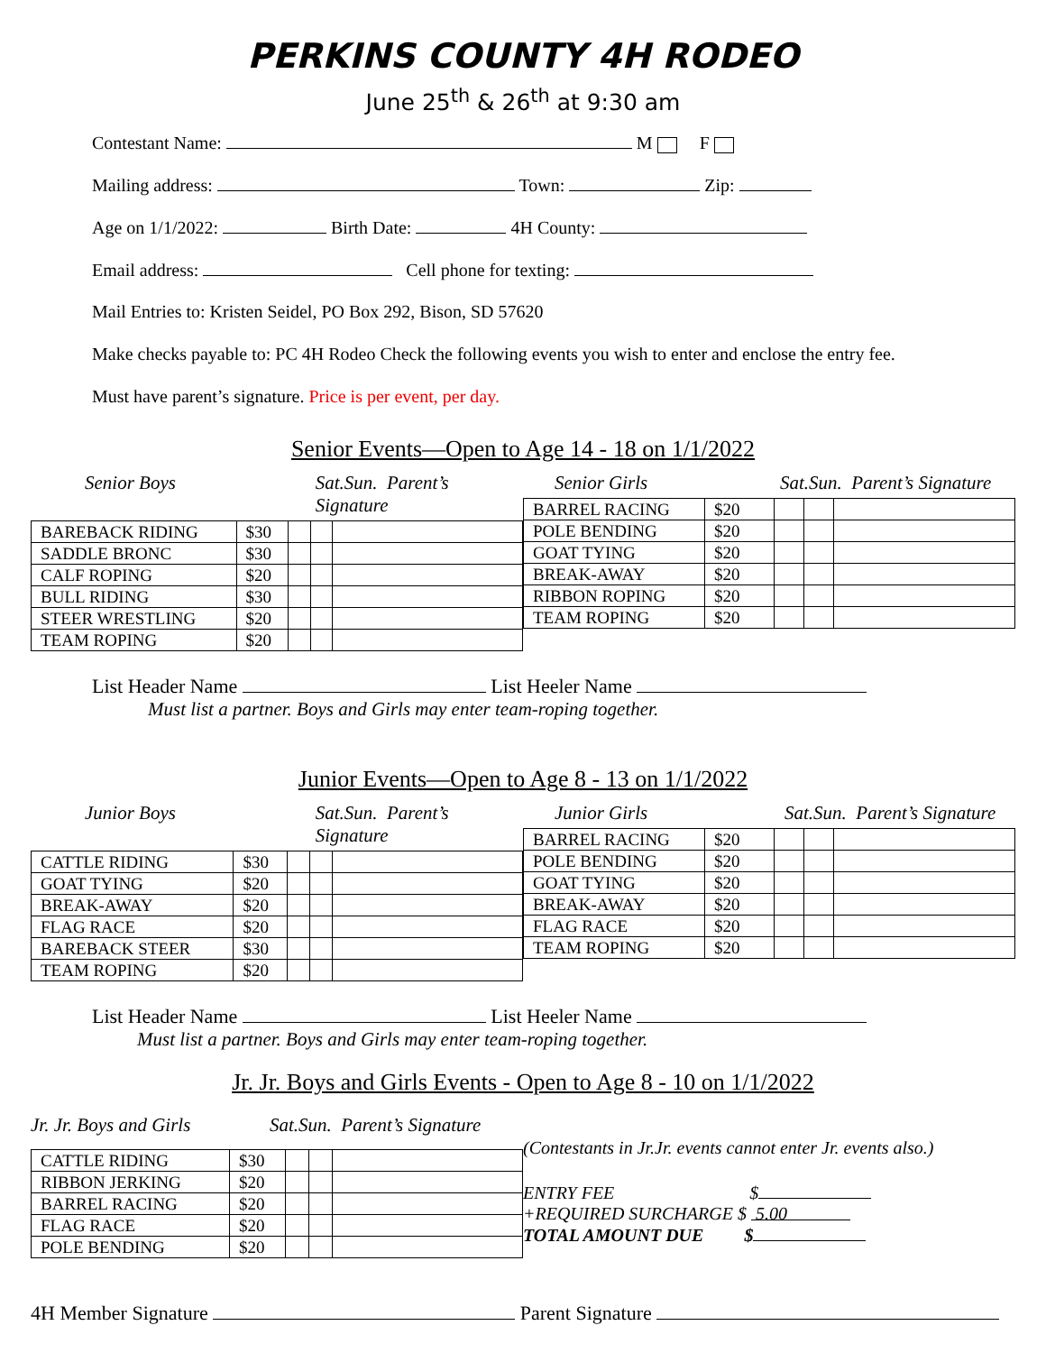PERKINS COUNTY 4H RODEO
June 25<sup>th</sup> & 26<sup>th</sup> at 9:30 am
Contestant Name: M F
Mailing address: Town: Zip:
Age on 1/1/2022: Birth Date: 4H County:
Email address: Cell phone for texting:
Mail Entries to: Kristen Seidel, PO Box 292, Bison, SD 57620
Make checks payable to: PC 4H Rodeo Check the following events you wish to enter and enclose the entry fee.
Must have parent’s signature. Price is per event, per day.
Senior Events—Open to Age 14 - 18 on 1/1/2022
Senior Boys Sat.Sun. Parent’s Signature
| BAREBACK RIDING | $30 | | | |
| SADDLE BRONC | $30 | | | |
| CALF ROPING | $20 | | | |
| BULL RIDING | $30 | | | |
| STEER WRESTLING | $20 | | | |
| TEAM ROPING | $20 | | | |
Senior Girls Sat.Sun. Parent’s Signature
| BARREL RACING | $20 | | | |
| POLE BENDING | $20 | | | |
| GOAT TYING | $20 | | | |
| BREAK-AWAY | $20 | | | |
| RIBBON ROPING | $20 | | | |
| TEAM ROPING | $20 | | | |
List Header Name List Heeler Name
Must list a partner. Boys and Girls may enter team-roping together.
Junior Events—Open to Age 8 - 13 on 1/1/2022
Junior Boys Sat.Sun. Parent’s Signature
| CATTLE RIDING | $30 | | | |
| GOAT TYING | $20 | | | |
| BREAK-AWAY | $20 | | | |
| FLAG RACE | $20 | | | |
| BAREBACK STEER | $30 | | | |
| TEAM ROPING | $20 | | | |
Junior Girls Sat.Sun. Parent’s Signature
| BARREL RACING | $20 | | | |
| POLE BENDING | $20 | | | |
| GOAT TYING | $20 | | | |
| BREAK-AWAY | $20 | | | |
| FLAG RACE | $20 | | | |
| TEAM ROPING | $20 | | | |
List Header Name List Heeler Name
Must list a partner. Boys and Girls may enter team-roping together.
Jr. Jr. Boys and Girls Events - Open to Age 8 - 10 on 1/1/2022
Jr. Jr. Boys and Girls Sat.Sun. Parent’s Signature
| CATTLE RIDING | $30 | | | |
| RIBBON JERKING | $20 | | | |
| BARREL RACING | $20 | | | |
| FLAG RACE | $20 | | | |
| POLE BENDING | $20 | | | |
(Contestants in Jr.Jr. events cannot enter Jr. events also.)
ENTRY FEE $
+REQUIRED SURCHARGE $ 5.00
TOTAL AMOUNT DUE $
4H Member Signature Parent Signature